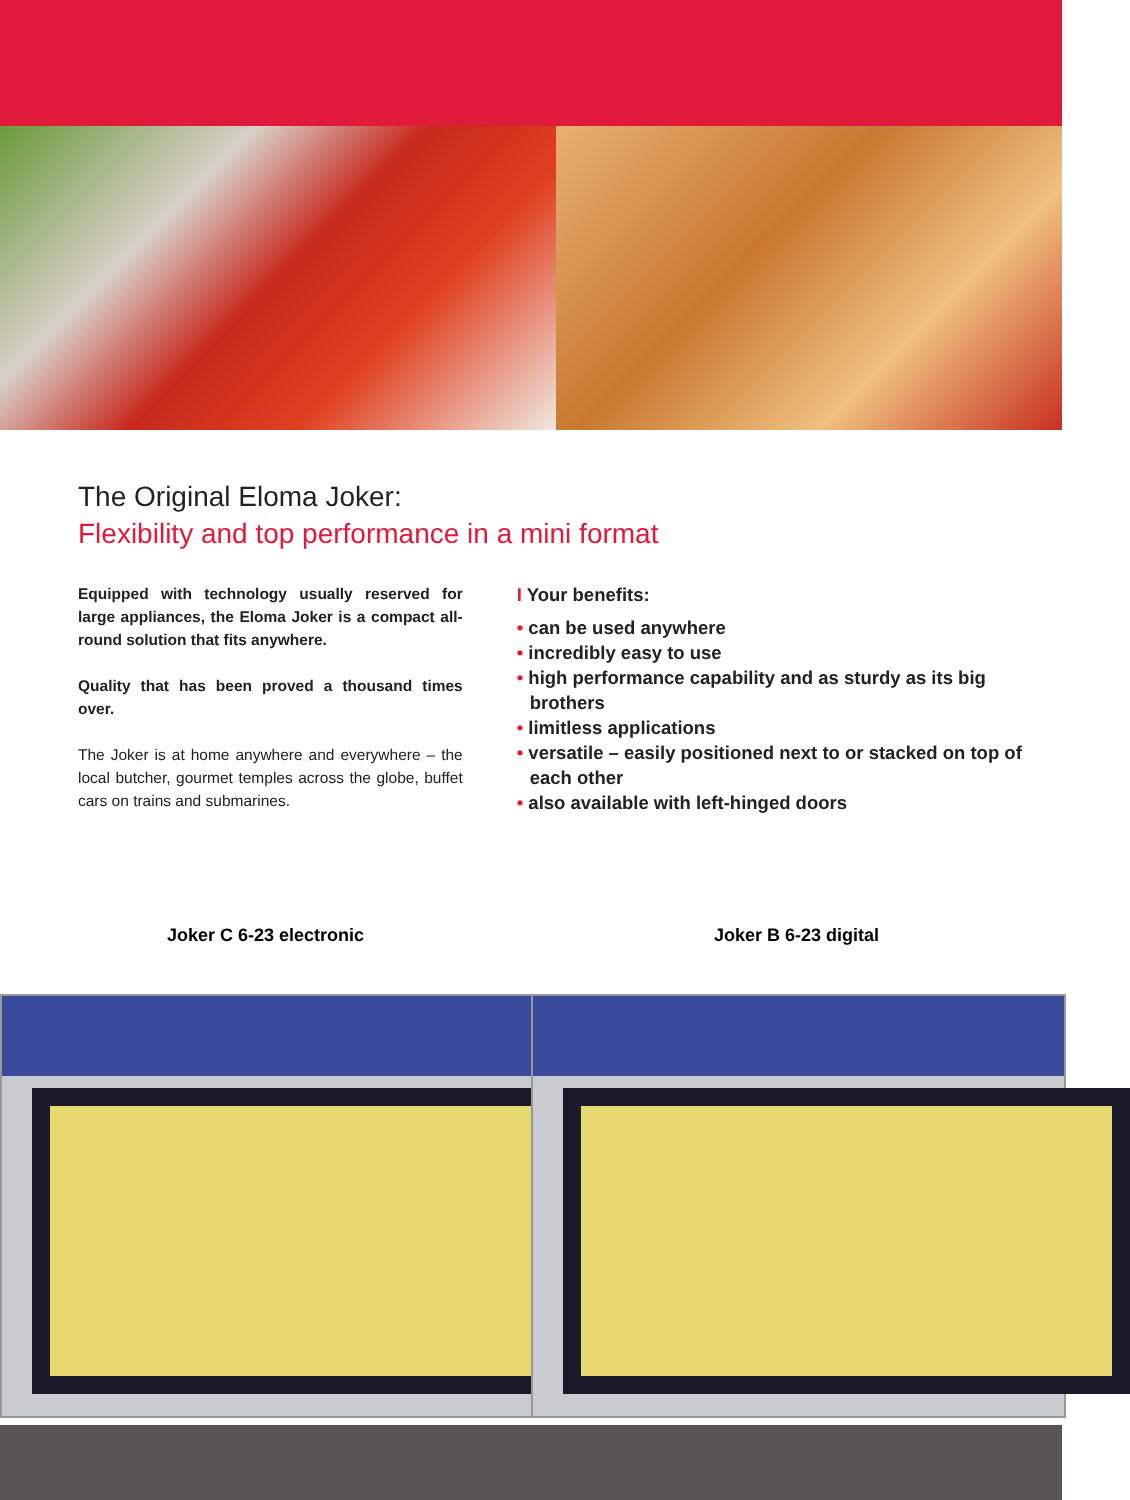The Original Eloma Joker:
Flexibility and top performance in a mini format
Equipped with technology usually reserved for large appliances, the Eloma Joker is a compact all-round solution that fits anywhere.
Quality that has been proved a thousand times over.
The Joker is at home anywhere and everywhere – the local butcher, gourmet temples across the globe, buffet cars on trains and submarines.
I Your benefits:
• can be used anywhere
• incredibly easy to use
• high performance capability and as sturdy as its big brothers
• limitless applications
• versatile – easily positioned next to or stacked on top of each other
• also available with left-hinged doors
Joker C 6-23 electronic Joker B 6-23 digital